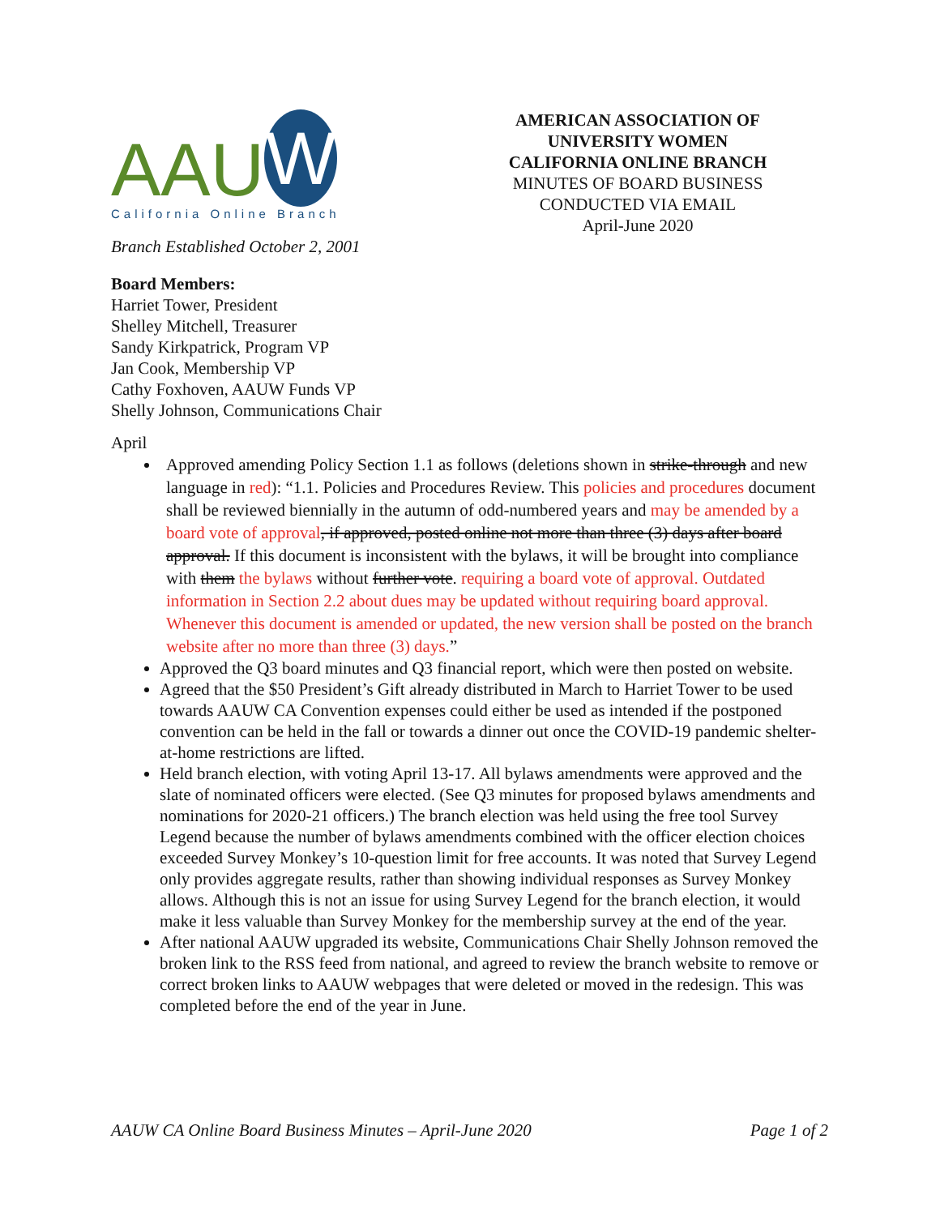AAU W
California Online Branch
Branch Established October 2, 2001
AMERICAN ASSOCIATION OF UNIVERSITY WOMEN
CALIFORNIA ONLINE BRANCH
MINUTES OF BOARD BUSINESS CONDUCTED VIA EMAIL
April-June 2020
Board Members:
Harriet Tower, President
Shelley Mitchell, Treasurer
Sandy Kirkpatrick, Program VP
Jan Cook, Membership VP
Cathy Foxhoven, AAUW Funds VP
Shelly Johnson, Communications Chair
April
Approved amending Policy Section 1.1 as follows (deletions shown in strike-through and new language in red): “1.1. Policies and Procedures Review. This policies and procedures document shall be reviewed biennially in the autumn of odd-numbered years and may be amended by a board vote of approval, if approved, posted online not more than three (3) days after board approval. If this document is inconsistent with the bylaws, it will be brought into compliance with them the bylaws without further vote. requiring a board vote of approval. Outdated information in Section 2.2 about dues may be updated without requiring board approval. Whenever this document is amended or updated, the new version shall be posted on the branch website after no more than three (3) days.”
Approved the Q3 board minutes and Q3 financial report, which were then posted on website.
Agreed that the $50 President’s Gift already distributed in March to Harriet Tower to be used towards AAUW CA Convention expenses could either be used as intended if the postponed convention can be held in the fall or towards a dinner out once the COVID-19 pandemic shelter-at-home restrictions are lifted.
Held branch election, with voting April 13-17. All bylaws amendments were approved and the slate of nominated officers were elected. (See Q3 minutes for proposed bylaws amendments and nominations for 2020-21 officers.) The branch election was held using the free tool Survey Legend because the number of bylaws amendments combined with the officer election choices exceeded Survey Monkey’s 10-question limit for free accounts. It was noted that Survey Legend only provides aggregate results, rather than showing individual responses as Survey Monkey allows. Although this is not an issue for using Survey Legend for the branch election, it would make it less valuable than Survey Monkey for the membership survey at the end of the year.
After national AAUW upgraded its website, Communications Chair Shelly Johnson removed the broken link to the RSS feed from national, and agreed to review the branch website to remove or correct broken links to AAUW webpages that were deleted or moved in the redesign. This was completed before the end of the year in June.
AAUW CA Online Board Business Minutes – April-June 2020 Page 1 of 2